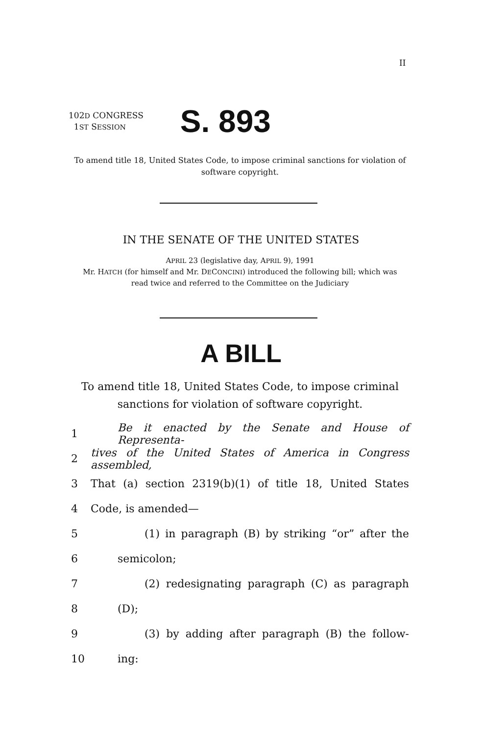II
102D CONGRESS
1ST SESSION
S. 893
To amend title 18, United States Code, to impose criminal sanctions for violation of software copyright.
IN THE SENATE OF THE UNITED STATES
APRIL 23 (legislative day, APRIL 9), 1991
Mr. HATCH (for himself and Mr. DECONCINI) introduced the following bill; which was read twice and referred to the Committee on the Judiciary
A BILL
To amend title 18, United States Code, to impose criminal sanctions for violation of software copyright.
1 Be it enacted by the Senate and House of Representa-
2 tives of the United States of America in Congress assembled,
3 That (a) section 2319(b)(1) of title 18, United States
4 Code, is amended—
5 (1) in paragraph (B) by striking “or” after the
6 semicolon;
7 (2) redesignating paragraph (C) as paragraph
8 (D);
9 (3) by adding after paragraph (B) the follow-
10 ing: